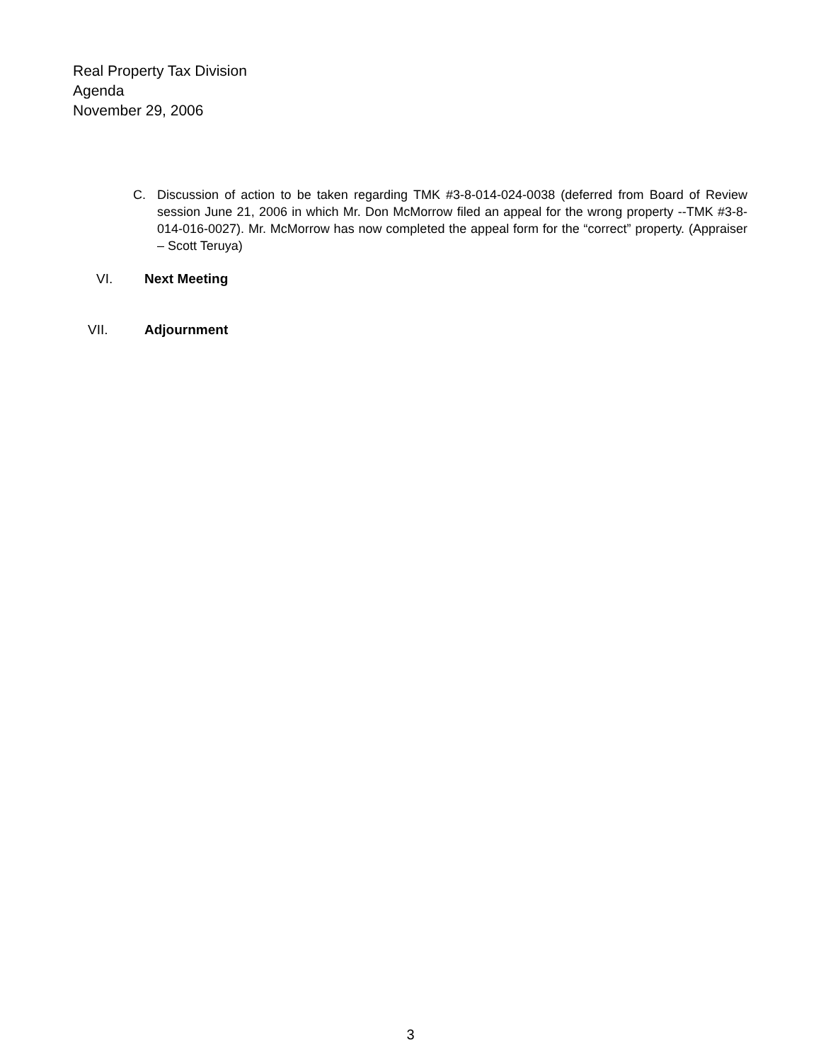Real Property Tax Division
Agenda
November 29, 2006
C. Discussion of action to be taken regarding TMK #3-8-014-024-0038 (deferred from Board of Review session June 21, 2006 in which Mr. Don McMorrow filed an appeal for the wrong property --TMK #3-8-014-016-0027). Mr. McMorrow has now completed the appeal form for the “correct” property. (Appraiser – Scott Teruya)
VI. Next Meeting
VII. Adjournment
3